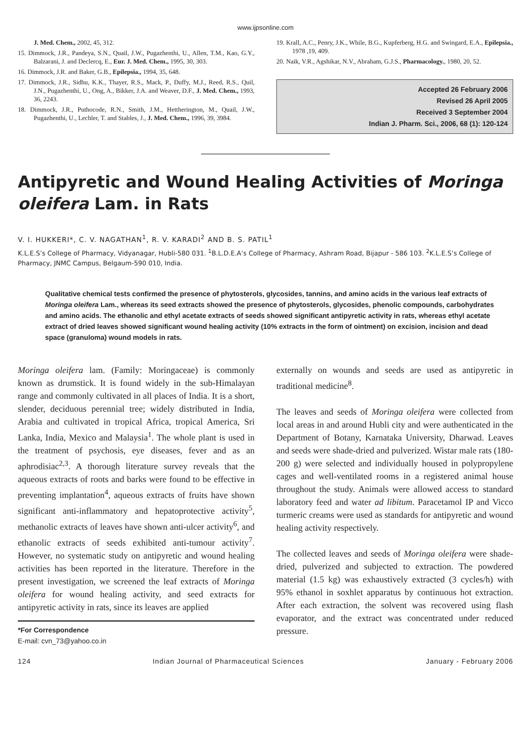www.ijpsonline.com
J. Med. Chem., 2002, 45, 312.
15. Dimmock, J.R., Pandeya, S.N., Quail, J.W., Pugazhenthi, U., Allen, T.M., Kao, G.Y., Balzarani, J. and Declercq, E., Eur. J. Med. Chem., 1995, 30, 303.
16. Dimmock, J.R. and Baker, G.B., Epilepsia., 1994, 35, 648.
17. Dimmock, J.R., Sidhu, K.K., Thayer, R.S., Mack, P., Duffy, M.J., Reed, R.S., Quil, J.N., Pugazhenthi, U., Ong, A., Bikker, J.A. and Weaver, D.F., J. Med. Chem., 1993, 36, 2243.
18. Dimmock, J.R., Puthocode, R.N., Smith, J.M., Hettherington, M., Quail, J.W., Pugazhenthi, U., Lechler, T. and Stables, J., J. Med. Chem., 1996, 39, 3984.
19. Krall, A.C., Penry, J.K., While, B.G., Kupferberg, H.G. and Swingard, E.A., Epilepsia., 1978 ,19, 409.
20. Naik, V.R., Agshikar, N.V., Abraham, G.J.S., Pharmacology., 1980, 20, 52.
Accepted 26 February 2006
Revised 26 April 2005
Received 3 September 2004
Indian J. Pharm. Sci., 2006, 68 (1): 120-124
Antipyretic and Wound Healing Activities of Moringa oleifera Lam. in Rats
V. I. HUKKERI*, C. V. NAGATHAN<sup>1</sup>, R. V. KARADI<sup>2</sup> AND B. S. PATIL<sup>1</sup>
K.L.E.S’s College of Pharmacy, Vidyanagar, Hubli-580 031. <sup>1</sup>B.L.D.E.A’s College of Pharmacy, Ashram Road, Bijapur - 586 103. <sup>2</sup>K.L.E.S’s College of Pharmacy, JNMC Campus, Belgaum-590 010, India.
Qualitative chemical tests confirmed the presence of phytosterols, glycosides, tannins, and amino acids in the various leaf extracts of Moringa oleifera Lam., whereas its seed extracts showed the presence of phytosterols, glycosides, phenolic compounds, carbohydrates and amino acids. The ethanolic and ethyl acetate extracts of seeds showed significant antipyretic activity in rats, whereas ethyl acetate extract of dried leaves showed significant wound healing activity (10% extracts in the form of ointment) on excision, incision and dead space (granuloma) wound models in rats.
Moringa oleifera lam. (Family: Moringaceae) is commonly known as drumstick. It is found widely in the sub-Himalayan range and commonly cultivated in all places of India. It is a short, slender, deciduous perennial tree; widely distributed in India, Arabia and cultivated in tropical Africa, tropical America, Sri Lanka, India, Mexico and Malaysia<sup>1</sup>. The whole plant is used in the treatment of psychosis, eye diseases, fever and as an aphrodisiac<sup>2,3</sup>. A thorough literature survey reveals that the aqueous extracts of roots and barks were found to be effective in preventing implantation<sup>4</sup>, aqueous extracts of fruits have shown significant anti-inflammatory and hepatoprotective activity<sup>5</sup>, methanolic extracts of leaves have shown anti-ulcer activity<sup>6</sup>, and ethanolic extracts of seeds exhibited anti-tumour activity<sup>7</sup>. However, no systematic study on antipyretic and wound healing activities has been reported in the literature. Therefore in the present investigation, we screened the leaf extracts of Moringa oleifera for wound healing activity, and seed extracts for antipyretic activity in rats, since its leaves are applied
*For Correspondence
E-mail: cvn_73@yahoo.co.in
externally on wounds and seeds are used as antipyretic in traditional medicine<sup>8</sup>.
The leaves and seeds of Moringa oleifera were collected from local areas in and around Hubli city and were authenticated in the Department of Botany, Karnataka University, Dharwad. Leaves and seeds were shade-dried and pulverized. Wistar male rats (180-200 g) were selected and individually housed in polypropylene cages and well-ventilated rooms in a registered animal house throughout the study. Animals were allowed access to standard laboratory feed and water ad libitum. Paracetamol IP and Vicco turmeric creams were used as standards for antipyretic and wound healing activity respectively.
The collected leaves and seeds of Moringa oleifera were shade-dried, pulverized and subjected to extraction. The powdered material (1.5 kg) was exhaustively extracted (3 cycles/h) with 95% ethanol in soxhlet apparatus by continuous hot extraction. After each extraction, the solvent was recovered using flash evaporator, and the extract was concentrated under reduced pressure.
124 Indian Journal of Pharmaceutical Sciences January - February 2006